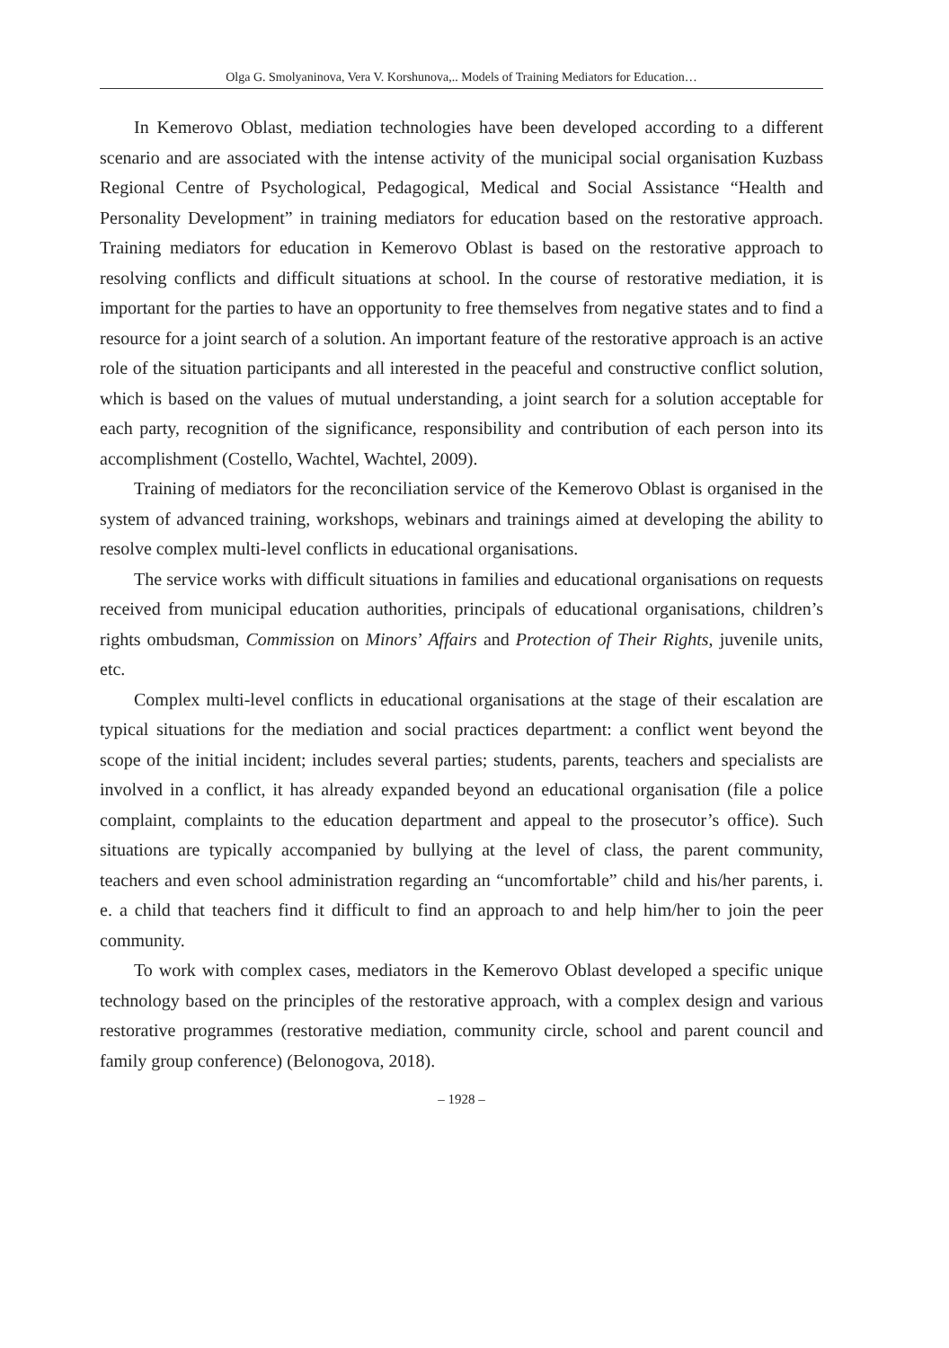Olga G. Smolyaninova, Vera V. Korshunova,.. Models of Training Mediators for Education…
In Kemerovo Oblast, mediation technologies have been developed according to a different scenario and are associated with the intense activity of the municipal social organisation Kuzbass Regional Centre of Psychological, Pedagogical, Medical and Social Assistance “Health and Personality Development” in training mediators for education based on the restorative approach. Training mediators for education in Kemerovo Oblast is based on the restorative approach to resolving conflicts and difficult situations at school. In the course of restorative mediation, it is important for the parties to have an opportunity to free themselves from negative states and to find a resource for a joint search of a solution. An important feature of the restorative approach is an active role of the situation participants and all interested in the peaceful and constructive conflict solution, which is based on the values of mutual understanding, a joint search for a solution acceptable for each party, recognition of the significance, responsibility and contribution of each person into its accomplishment (Costello, Wachtel, Wachtel, 2009).
Training of mediators for the reconciliation service of the Kemerovo Oblast is organised in the system of advanced training, workshops, webinars and trainings aimed at developing the ability to resolve complex multi-level conflicts in educational organisations.
The service works with difficult situations in families and educational organisations on requests received from municipal education authorities, principals of educational organisations, children’s rights ombudsman, Commission on Minors’ Affairs and Protection of Their Rights, juvenile units, etc.
Complex multi-level conflicts in educational organisations at the stage of their escalation are typical situations for the mediation and social practices department: a conflict went beyond the scope of the initial incident; includes several parties; students, parents, teachers and specialists are involved in a conflict, it has already expanded beyond an educational organisation (file a police complaint, complaints to the education department and appeal to the prosecutor’s office). Such situations are typically accompanied by bullying at the level of class, the parent community, teachers and even school administration regarding an “uncomfortable” child and his/her parents, i. e. a child that teachers find it difficult to find an approach to and help him/her to join the peer community.
To work with complex cases, mediators in the Kemerovo Oblast developed a specific unique technology based on the principles of the restorative approach, with a complex design and various restorative programmes (restorative mediation, community circle, school and parent council and family group conference) (Belonogova, 2018).
– 1928 –